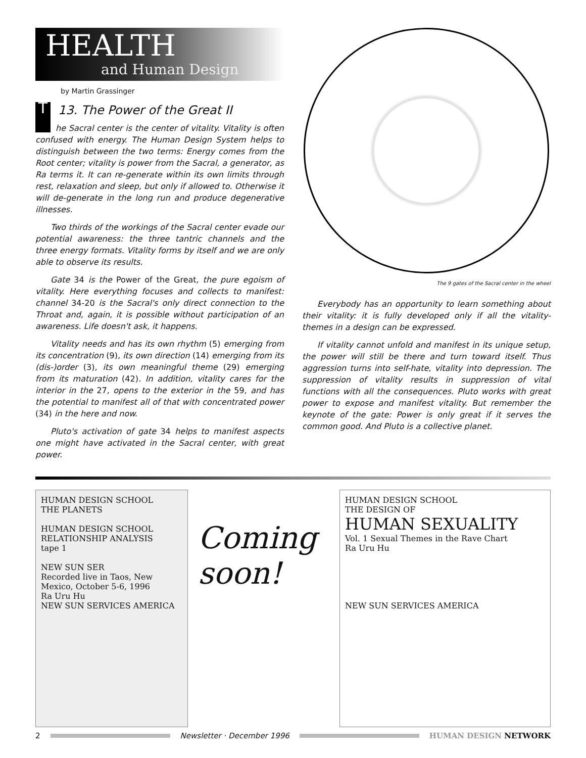HEALTH
and Human Design
by Martin Grassinger
13. The Power of the Great II
The Sacral center is the center of vitality. Vitality is often confused with energy. The Human Design System helps to distinguish between the two terms: Energy comes from the Root center; vitality is power from the Sacral, a generator, as Ra terms it. It can re-generate within its own limits through rest, relaxation and sleep, but only if allowed to. Otherwise it will de-generate in the long run and produce degenerative illnesses.
Two thirds of the workings of the Sacral center evade our potential awareness: the three tantric channels and the three energy formats. Vitality forms by itself and we are only able to observe its results.
Gate 34 is the Power of the Great, the pure egoism of vitality. Here everything focuses and collects to manifest: channel 34-20 is the Sacral's only direct connection to the Throat and, again, it is possible without participation of an awareness. Life doesn't ask, it happens.
Vitality needs and has its own rhythm (5) emerging from its concentration (9), its own direction (14) emerging from its (dis-)order (3), its own meaningful theme (29) emerging from its maturation (42). In addition, vitality cares for the interior in the 27, opens to the exterior in the 59, and has the potential to manifest all of that with concentrated power (34) in the here and now.
Pluto's activation of gate 34 helps to manifest aspects one might have activated in the Sacral center, with great power.
The 9 gates of the Sacral center in the wheel
Everybody has an opportunity to learn something about their vitality: it is fully developed only if all the vitality-themes in a design can be expressed.
If vitality cannot unfold and manifest in its unique setup, the power will still be there and turn toward itself. Thus aggression turns into self-hate, vitality into depression. The suppression of vitality results in suppression of vital functions with all the consequences. Pluto works with great power to expose and manifest vitality. But remember the keynote of the gate: Power is only great if it serves the common good. And Pluto is a collective planet.
HUMAN DESIGN SCHOOL
THE PLANETS
HUMAN DESIGN SCHOOL
RELATIONSHIP ANALYSIS
tape 1
NEW SUN SER
Recorded live in Taos, New Mexico, October 5-6, 1996
Ra Uru Hu
NEW SUN SERVICES AMERICA
Coming soon!
HUMAN DESIGN SCHOOL
THE DESIGN OF
HUMAN SEXUALITY
Vol. 1 Sexual Themes in the Rave Chart
Ra Uru Hu
NEW SUN SERVICES AMERICA
2 Newsletter · December 1996 HUMAN DESIGN NETWORK